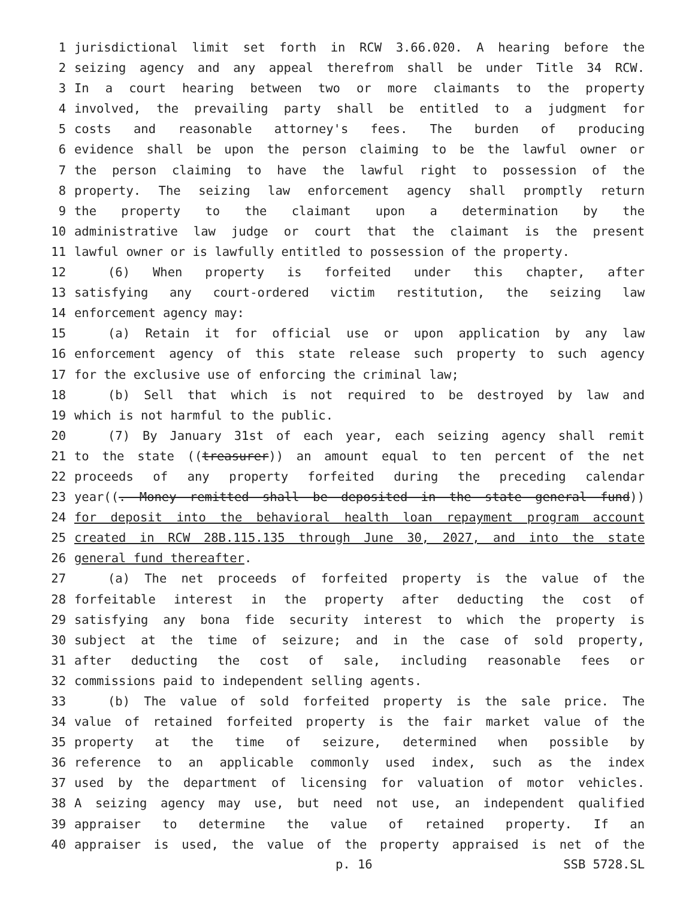1 jurisdictional limit set forth in RCW 3.66.020. A hearing before the
2 seizing agency and any appeal therefrom shall be under Title 34 RCW.
3 In a court hearing between two or more claimants to the property
4 involved, the prevailing party shall be entitled to a judgment for
5 costs and reasonable attorney's fees. The burden of producing
6 evidence shall be upon the person claiming to be the lawful owner or
7 the person claiming to have the lawful right to possession of the
8 property. The seizing law enforcement agency shall promptly return
9 the property to the claimant upon a determination by the
10 administrative law judge or court that the claimant is the present
11 lawful owner or is lawfully entitled to possession of the property.
12 (6) When property is forfeited under this chapter, after
13 satisfying any court-ordered victim restitution, the seizing law
14 enforcement agency may:
15 (a) Retain it for official use or upon application by any law
16 enforcement agency of this state release such property to such agency
17 for the exclusive use of enforcing the criminal law;
18 (b) Sell that which is not required to be destroyed by law and
19 which is not harmful to the public.
20 (7) By January 31st of each year, each seizing agency shall remit
21 to the state ((treasurer)) an amount equal to ten percent of the net
22 proceeds of any property forfeited during the preceding calendar
23 year((. Money remitted shall be deposited in the state general fund))
24 for deposit into the behavioral health loan repayment program account
25 created in RCW 28B.115.135 through June 30, 2027, and into the state
26 general fund thereafter.
27 (a) The net proceeds of forfeited property is the value of the
28 forfeitable interest in the property after deducting the cost of
29 satisfying any bona fide security interest to which the property is
30 subject at the time of seizure; and in the case of sold property,
31 after deducting the cost of sale, including reasonable fees or
32 commissions paid to independent selling agents.
33 (b) The value of sold forfeited property is the sale price. The
34 value of retained forfeited property is the fair market value of the
35 property at the time of seizure, determined when possible by
36 reference to an applicable commonly used index, such as the index
37 used by the department of licensing for valuation of motor vehicles.
38 A seizing agency may use, but need not use, an independent qualified
39 appraiser to determine the value of retained property. If an
40 appraiser is used, the value of the property appraised is net of the
p. 16 SSB 5728.SL